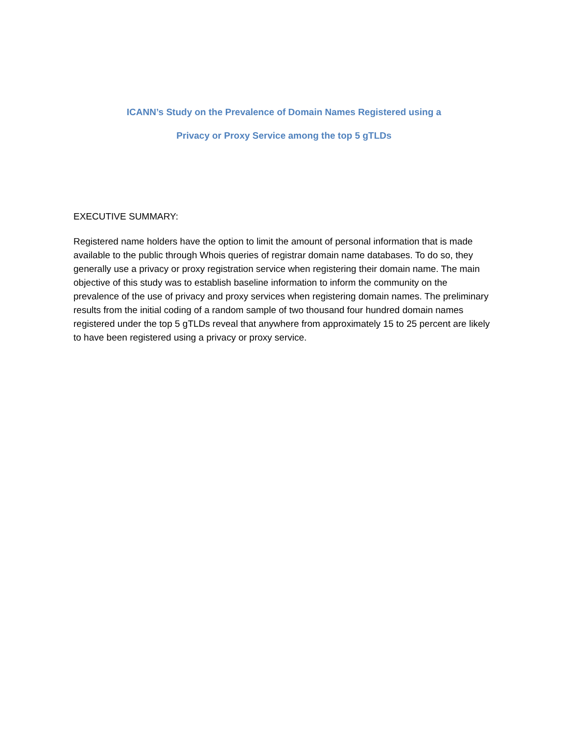ICANN’s Study on the Prevalence of Domain Names Registered using a
Privacy or Proxy Service among the top 5 gTLDs
EXECUTIVE SUMMARY:
Registered name holders have the option to limit the amount of personal information that is made available to the public through Whois queries of registrar domain name databases. To do so, they generally use a privacy or proxy registration service when registering their domain name. The main objective of this study was to establish baseline information to inform the community on the prevalence of the use of privacy and proxy services when registering domain names. The preliminary results from the initial coding of a random sample of two thousand four hundred domain names registered under the top 5 gTLDs reveal that anywhere from approximately 15 to 25 percent are likely to have been registered using a privacy or proxy service.